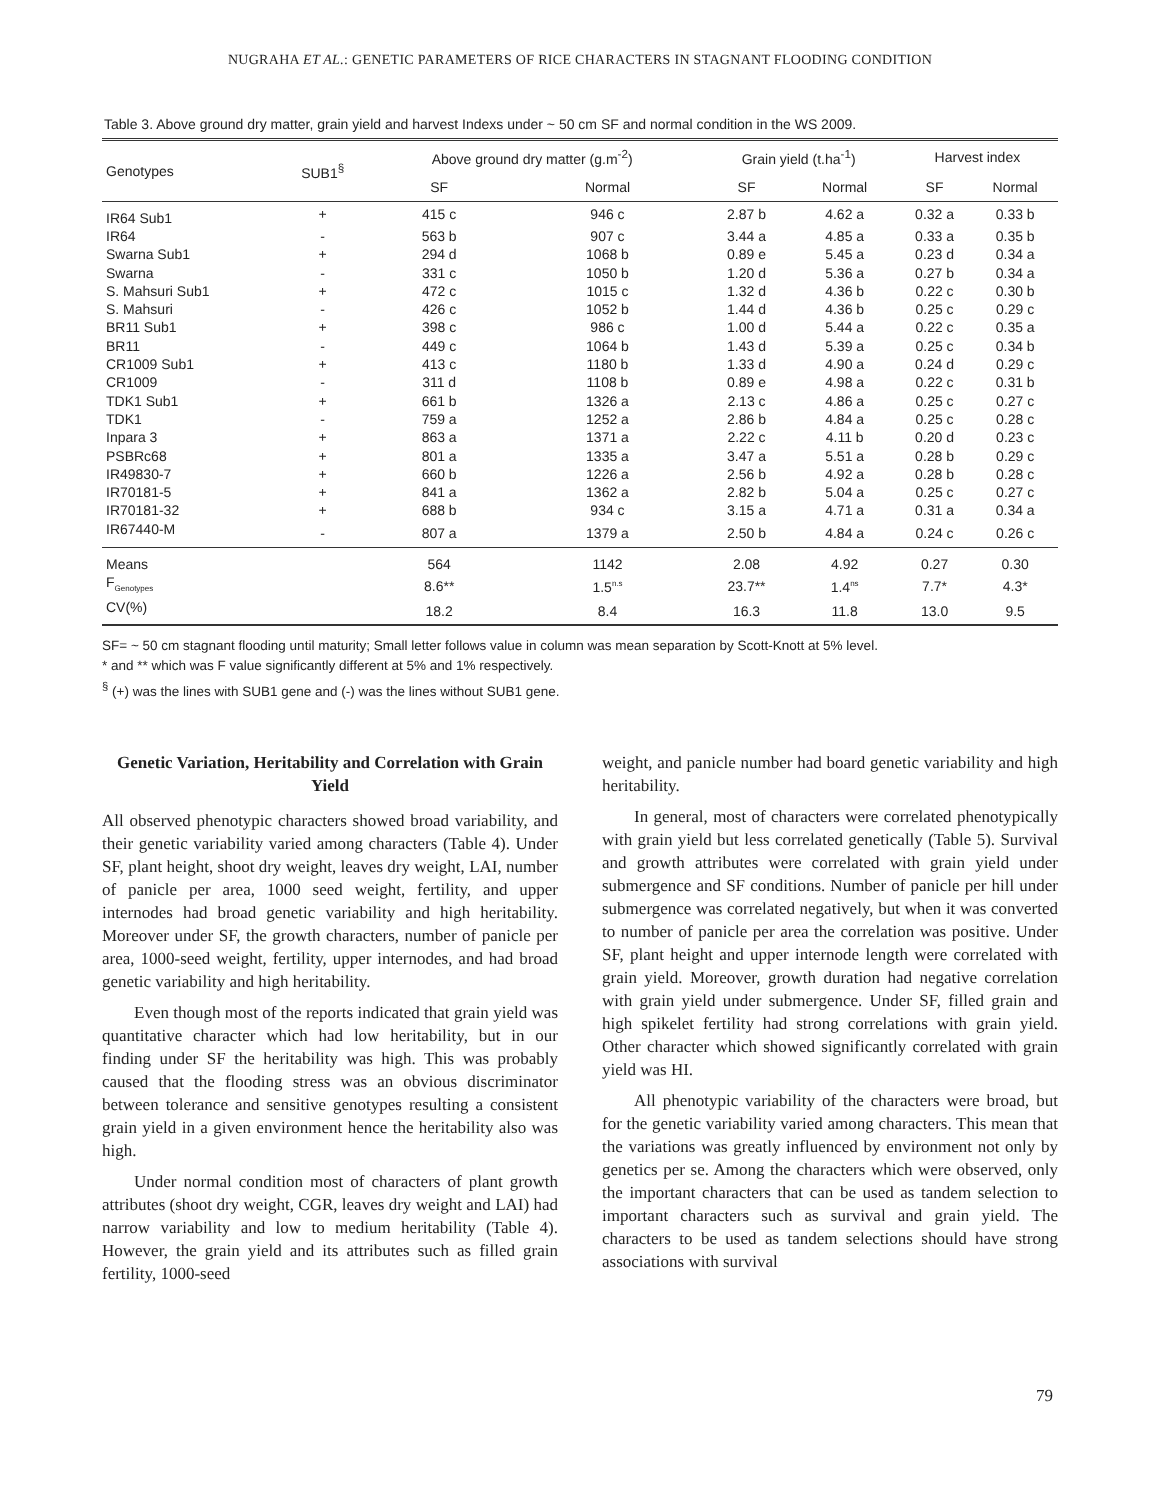NUGRAHA ET AL.: GENETIC PARAMETERS OF RICE CHARACTERS IN STAGNANT FLOODING CONDITION
Table 3. Above ground dry matter, grain yield and harvest Indexs under ~ 50 cm SF and normal condition in the WS 2009.
| Genotypes | SUB1<sup>§</sup> | Above ground dry matter (g.m<sup>-2</sup>) | | Grain yield (t.ha<sup>-1</sup>) | | Harvest index | |
| --- | --- | --- | --- | --- | --- | --- | --- |
| | | SF | Normal | SF | Normal | SF | Normal |
| IR64 Sub1 | + | 415 c | 946 c | 2.87 b | 4.62 a | 0.32 a | 0.33 b |
| IR64 | - | 563 b | 907 c | 3.44 a | 4.85 a | 0.33 a | 0.35 b |
| Swarna Sub1 | + | 294 d | 1068 b | 0.89 e | 5.45 a | 0.23 d | 0.34 a |
| Swarna | - | 331 c | 1050 b | 1.20 d | 5.36 a | 0.27 b | 0.34 a |
| S. Mahsuri Sub1 | + | 472 c | 1015 c | 1.32 d | 4.36 b | 0.22 c | 0.30 b |
| S. Mahsuri | - | 426 c | 1052 b | 1.44 d | 4.36 b | 0.25 c | 0.29 c |
| BR11 Sub1 | + | 398 c | 986 c | 1.00 d | 5.44 a | 0.22 c | 0.35 a |
| BR11 | - | 449 c | 1064 b | 1.43 d | 5.39 a | 0.25 c | 0.34 b |
| CR1009 Sub1 | + | 413 c | 1180 b | 1.33 d | 4.90 a | 0.24 d | 0.29 c |
| CR1009 | - | 311 d | 1108 b | 0.89 e | 4.98 a | 0.22 c | 0.31 b |
| TDK1 Sub1 | + | 661 b | 1326 a | 2.13 c | 4.86 a | 0.25 c | 0.27 c |
| TDK1 | - | 759 a | 1252 a | 2.86 b | 4.84 a | 0.25 c | 0.28 c |
| Inpara 3 | + | 863 a | 1371 a | 2.22 c | 4.11 b | 0.20 d | 0.23 c |
| PSBRc68 | + | 801 a | 1335 a | 3.47 a | 5.51 a | 0.28 b | 0.29 c |
| IR49830-7 | + | 660 b | 1226 a | 2.56 b | 4.92 a | 0.28 b | 0.28 c |
| IR70181-5 | + | 841 a | 1362 a | 2.82 b | 5.04 a | 0.25 c | 0.27 c |
| IR70181-32 | + | 688 b | 934 c | 3.15 a | 4.71 a | 0.31 a | 0.34 a |
| IR67440-M | - | 807 a | 1379 a | 2.50 b | 4.84 a | 0.24 c | 0.26 c |
| Means | | 564 | 1142 | 2.08 | 4.92 | 0.27 | 0.30 |
| F<sub>Genotypes</sub> | | 8.6** | 1.5<sup>n.s</sup> | 23.7** | 1.4<sup>ns</sup> | 7.7* | 4.3* |
| CV(%) | | 18.2 | 8.4 | 16.3 | 11.8 | 13.0 | 9.5 |
SF= ~ 50 cm stagnant flooding until maturity; Small letter follows value in column was mean separation by Scott-Knott at 5% level.
* and ** which was F value significantly different at 5% and 1% respectively.
<sup>§</sup> (+) was the lines with SUB1 gene and (-) was the lines without SUB1 gene.
Genetic Variation, Heritability and Correlation with Grain Yield
All observed phenotypic characters showed broad variability, and their genetic variability varied among characters (Table 4). Under SF, plant height, shoot dry weight, leaves dry weight, LAI, number of panicle per area, 1000 seed weight, fertility, and upper internodes had broad genetic variability and high heritability. Moreover under SF, the growth characters, number of panicle per area, 1000-seed weight, fertility, upper internodes, and had broad genetic variability and high heritability.
Even though most of the reports indicated that grain yield was quantitative character which had low heritability, but in our finding under SF the heritability was high. This was probably caused that the flooding stress was an obvious discriminator between tolerance and sensitive genotypes resulting a consistent grain yield in a given environment hence the heritability also was high.
Under normal condition most of characters of plant growth attributes (shoot dry weight, CGR, leaves dry weight and LAI) had narrow variability and low to medium heritability (Table 4). However, the grain yield and its attributes such as filled grain fertility, 1000-seed
weight, and panicle number had board genetic variability and high heritability.
In general, most of characters were correlated phenotypically with grain yield but less correlated genetically (Table 5). Survival and growth attributes were correlated with grain yield under submergence and SF conditions. Number of panicle per hill under submergence was correlated negatively, but when it was converted to number of panicle per area the correlation was positive. Under SF, plant height and upper internode length were correlated with grain yield. Moreover, growth duration had negative correlation with grain yield under submergence. Under SF, filled grain and high spikelet fertility had strong correlations with grain yield. Other character which showed significantly correlated with grain yield was HI.
All phenotypic variability of the characters were broad, but for the genetic variability varied among characters. This mean that the variations was greatly influenced by environment not only by genetics per se. Among the characters which were observed, only the important characters that can be used as tandem selection to important characters such as survival and grain yield. The characters to be used as tandem selections should have strong associations with survival
79